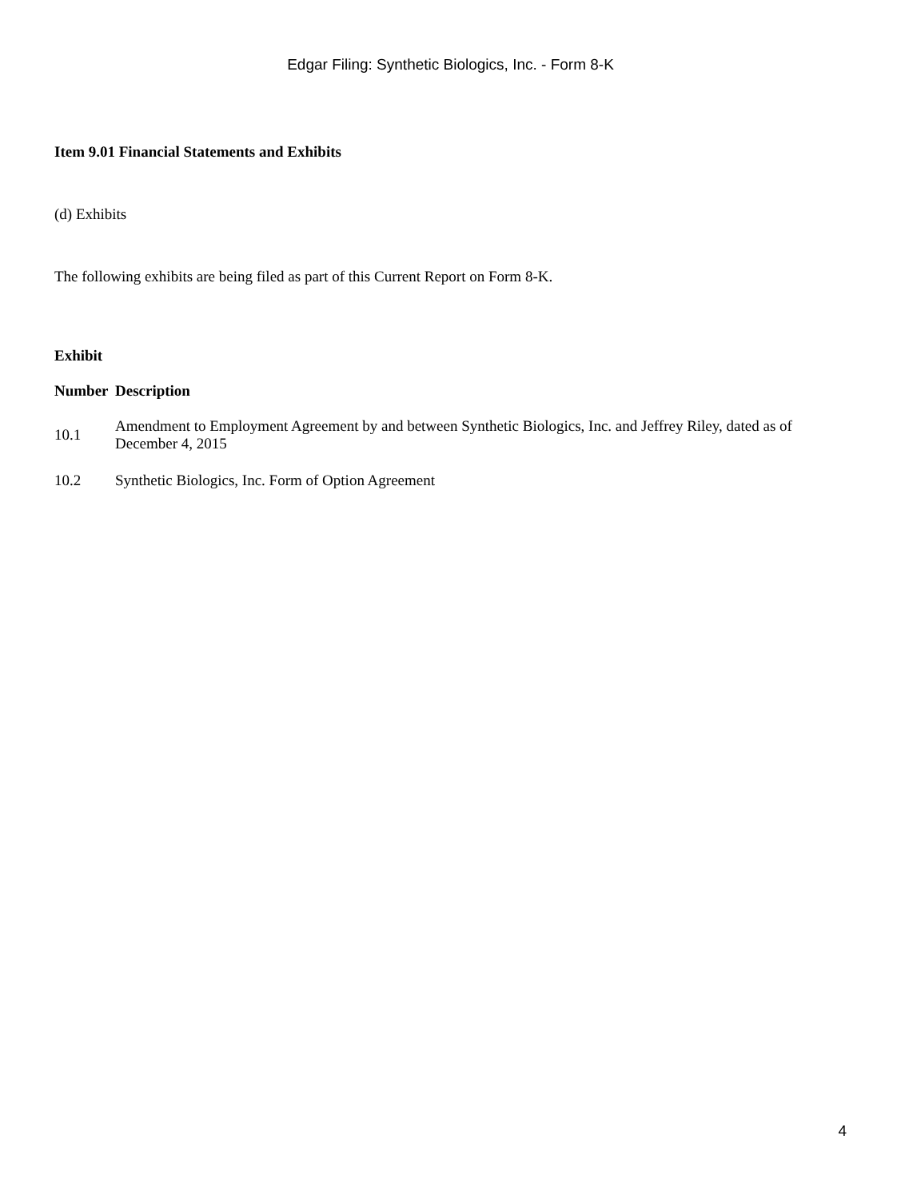Edgar Filing: Synthetic Biologics, Inc. - Form 8-K
Item 9.01 Financial Statements and Exhibits
(d) Exhibits
The following exhibits are being filed as part of this Current Report on Form 8-K.
Exhibit
| Number | Description |
| --- | --- |
| 10.1 | Amendment to Employment Agreement by and between Synthetic Biologics, Inc. and Jeffrey Riley, dated as of December 4, 2015 |
| 10.2 | Synthetic Biologics, Inc. Form of Option Agreement |
4